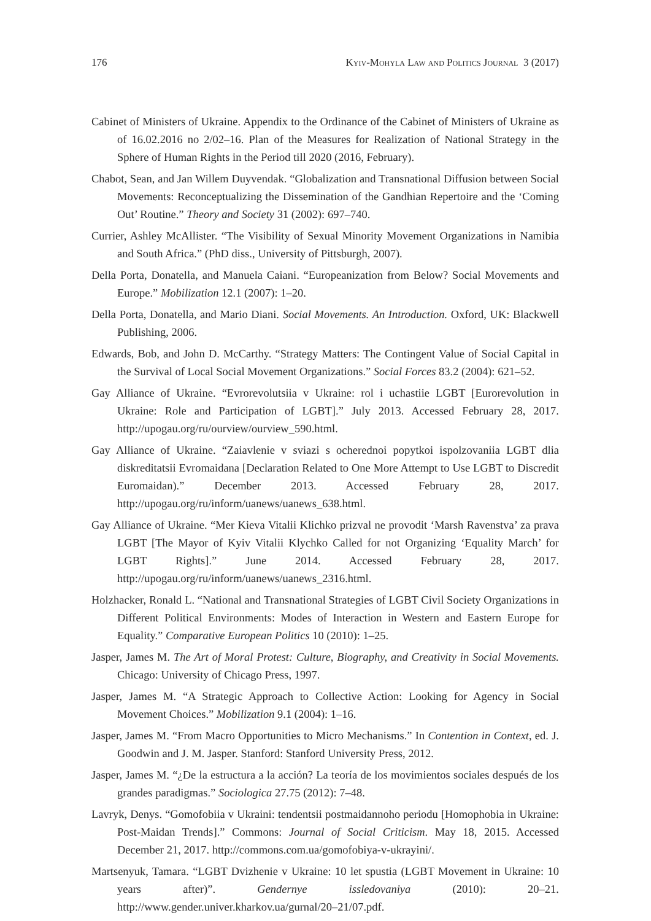176 Kyiv-Mohyla Law and Politics Journal 3 (2017)
Cabinet of Ministers of Ukraine. Appendix to the Ordinance of the Cabinet of Ministers of Ukraine as of 16.02.2016 no 2/02–16. Plan of the Measures for Realization of National Strategy in the Sphere of Human Rights in the Period till 2020 (2016, February).
Chabot, Sean, and Jan Willem Duyvendak. “Globalization and Transnational Diffusion between Social Movements: Reconceptualizing the Dissemination of the Gandhian Repertoire and the ‘Coming Out’ Routine.” Theory and Society 31 (2002): 697–740.
Currier, Ashley McAllister. “The Visibility of Sexual Minority Movement Organizations in Namibia and South Africa.” (PhD diss., University of Pittsburgh, 2007).
Della Porta, Donatella, and Manuela Caiani. “Europeanization from Below? Social Movements and Europe.” Mobilization 12.1 (2007): 1–20.
Della Porta, Donatella, and Mario Diani. Social Movements. An Introduction. Oxford, UK: Blackwell Publishing, 2006.
Edwards, Bob, and John D. McCarthy. “Strategy Matters: The Contingent Value of Social Capital in the Survival of Local Social Movement Organizations.” Social Forces 83.2 (2004): 621–52.
Gay Alliance of Ukraine. “Evrorevolutsiia v Ukraine: rol i uchastiie LGBT [Eurorevolution in Ukraine: Role and Participation of LGBT].” July 2013. Accessed February 28, 2017. http://upogau.org/ru/ourview/ourview_590.html.
Gay Alliance of Ukraine. “Zaiavlenie v sviazi s ocherednoi popytkoi ispolzovaniia LGBT dlia diskreditatsii Evromaidana [Declaration Related to One More Attempt to Use LGBT to Discredit Euromaidan).” December 2013. Accessed February 28, 2017. http://upogau.org/ru/inform/uanews/uanews_638.html.
Gay Alliance of Ukraine. “Mer Kieva Vitalii Klichko prizval ne provodit ‘Marsh Ravenstva’ za prava LGBT [The Mayor of Kyiv Vitalii Klychko Called for not Organizing ‘Equality March’ for LGBT Rights].” June 2014. Accessed February 28, 2017. http://upogau.org/ru/inform/uanews/uanews_2316.html.
Holzhacker, Ronald L. “National and Transnational Strategies of LGBT Civil Society Organizations in Different Political Environments: Modes of Interaction in Western and Eastern Europe for Equality.” Comparative European Politics 10 (2010): 1–25.
Jasper, James M. The Art of Moral Protest: Culture, Biography, and Creativity in Social Movements. Chicago: University of Chicago Press, 1997.
Jasper, James M. “A Strategic Approach to Collective Action: Looking for Agency in Social Movement Choices.” Mobilization 9.1 (2004): 1–16.
Jasper, James M. “From Macro Opportunities to Micro Mechanisms.” In Contention in Context, ed. J. Goodwin and J. M. Jasper. Stanford: Stanford University Press, 2012.
Jasper, James M. “¿De la estructura a la acción? La teoría de los movimientos sociales después de los grandes paradigmas.” Sociologica 27.75 (2012): 7–48.
Lavryk, Denys. “Gomofobiia v Ukraini: tendentsii postmaidannoho periodu [Homophobia in Ukraine: Post-Maidan Trends].” Commons: Journal of Social Criticism. May 18, 2015. Accessed December 21, 2017. http://commons.com.ua/gomofobiya-v-ukrayini/.
Martsenyuk, Tamara. “LGBT Dvizhenie v Ukraine: 10 let spustia (LGBT Movement in Ukraine: 10 years after)”. Gendernye issledovaniya (2010): 20–21. http://www.gender.univer.kharkov.ua/gurnal/20–21/07.pdf.